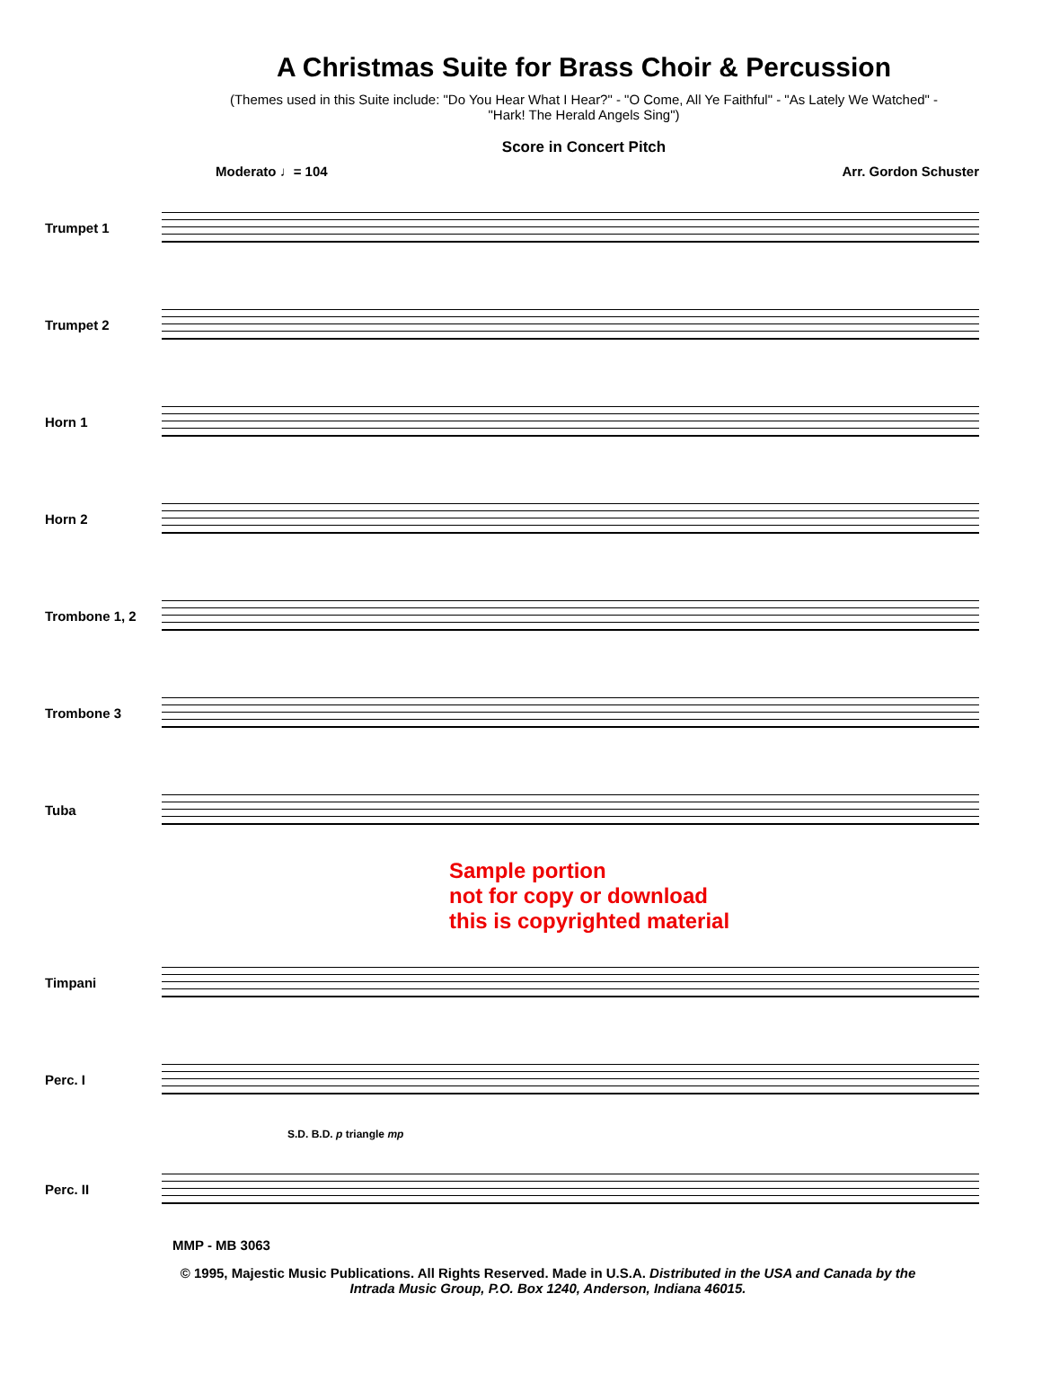A Christmas Suite for Brass Choir & Percussion
(Themes used in this Suite include: "Do You Hear What I Hear?" - "O Come, All Ye Faithful" - "As Lately We Watched" - "Hark! The Herald Angels Sing")
Score in Concert Pitch
Moderato ♩= 104 Arr. Gordon Schuster
Trumpet 1
Trumpet 2
Horn 1
Horn 2
Trombone 1, 2
Trombone 3
Tuba
Sample portion
not for copy or download
this is copyrighted material
Timpani
Perc. I
S.D. B.D. p triangle mp
Perc. II
MMP - MB 3063
© 1995, Majestic Music Publications. All Rights Reserved. Made in U.S.A. Distributed in the USA and Canada by the Intrada Music Group, P.O. Box 1240, Anderson, Indiana 46015.